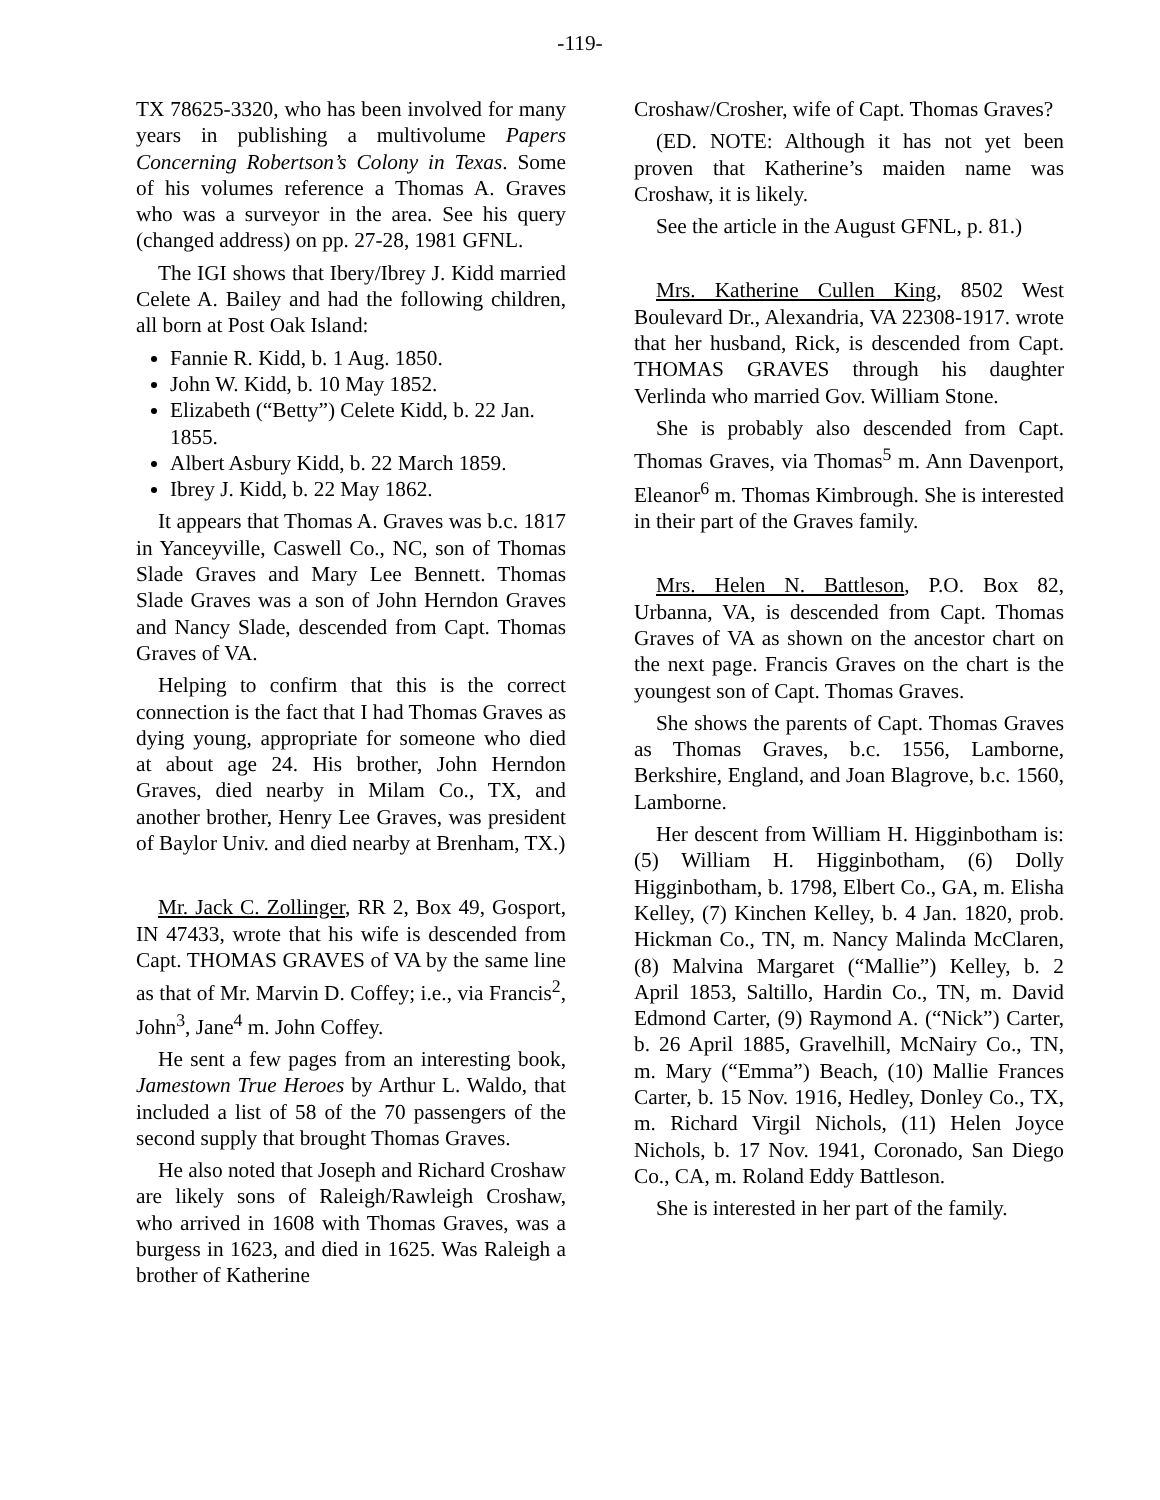-119-
TX 78625-3320, who has been involved for many years in publishing a multivolume Papers Concerning Robertson’s Colony in Texas. Some of his volumes reference a Thomas A. Graves who was a surveyor in the area. See his query (changed address) on pp. 27-28, 1981 GFNL.
The IGI shows that Ibery/Ibrey J. Kidd married Celete A. Bailey and had the following children, all born at Post Oak Island:
Fannie R. Kidd, b. 1 Aug. 1850.
John W. Kidd, b. 10 May 1852.
Elizabeth (“Betty”) Celete Kidd, b. 22 Jan. 1855.
Albert Asbury Kidd, b. 22 March 1859.
Ibrey J. Kidd, b. 22 May 1862.
It appears that Thomas A. Graves was b.c. 1817 in Yanceyville, Caswell Co., NC, son of Thomas Slade Graves and Mary Lee Bennett. Thomas Slade Graves was a son of John Herndon Graves and Nancy Slade, descended from Capt. Thomas Graves of VA.
Helping to confirm that this is the correct connection is the fact that I had Thomas Graves as dying young, appropriate for someone who died at about age 24. His brother, John Herndon Graves, died nearby in Milam Co., TX, and another brother, Henry Lee Graves, was president of Baylor Univ. and died nearby at Brenham, TX.)
Mr. Jack C. Zollinger, RR 2, Box 49, Gosport, IN 47433, wrote that his wife is descended from Capt. THOMAS GRAVES of VA by the same line as that of Mr. Marvin D. Coffey; i.e., via Francis<sup>2</sup>, John<sup>3</sup>, Jane<sup>4</sup> m. John Coffey.
He sent a few pages from an interesting book, Jamestown True Heroes by Arthur L. Waldo, that included a list of 58 of the 70 passengers of the second supply that brought Thomas Graves.
He also noted that Joseph and Richard Croshaw are likely sons of Raleigh/Rawleigh Croshaw, who arrived in 1608 with Thomas Graves, was a burgess in 1623, and died in 1625. Was Raleigh a brother of Katherine
Croshaw/Crosher, wife of Capt. Thomas Graves?
(ED. NOTE: Although it has not yet been proven that Katherine’s maiden name was Croshaw, it is likely.
See the article in the August GFNL, p. 81.)
Mrs. Katherine Cullen King, 8502 West Boulevard Dr., Alexandria, VA 22308-1917. wrote that her husband, Rick, is descended from Capt. THOMAS GRAVES through his daughter Verlinda who married Gov. William Stone.
She is probably also descended from Capt. Thomas Graves, via Thomas<sup>5</sup> m. Ann Davenport, Eleanor<sup>6</sup> m. Thomas Kimbrough. She is interested in their part of the Graves family.
Mrs. Helen N. Battleson, P.O. Box 82, Urbanna, VA, is descended from Capt. Thomas Graves of VA as shown on the ancestor chart on the next page. Francis Graves on the chart is the youngest son of Capt. Thomas Graves.
She shows the parents of Capt. Thomas Graves as Thomas Graves, b.c. 1556, Lamborne, Berkshire, England, and Joan Blagrove, b.c. 1560, Lamborne.
Her descent from William H. Higginbotham is: (5) William H. Higginbotham, (6) Dolly Higginbotham, b. 1798, Elbert Co., GA, m. Elisha Kelley, (7) Kinchen Kelley, b. 4 Jan. 1820, prob. Hickman Co., TN, m. Nancy Malinda McClaren, (8) Malvina Margaret (“Mallie”) Kelley, b. 2 April 1853, Saltillo, Hardin Co., TN, m. David Edmond Carter, (9) Raymond A. (“Nick”) Carter, b. 26 April 1885, Gravelhill, McNairy Co., TN, m. Mary (“Emma”) Beach, (10) Mallie Frances Carter, b. 15 Nov. 1916, Hedley, Donley Co., TX, m. Richard Virgil Nichols, (11) Helen Joyce Nichols, b. 17 Nov. 1941, Coronado, San Diego Co., CA, m. Roland Eddy Battleson.
She is interested in her part of the family.